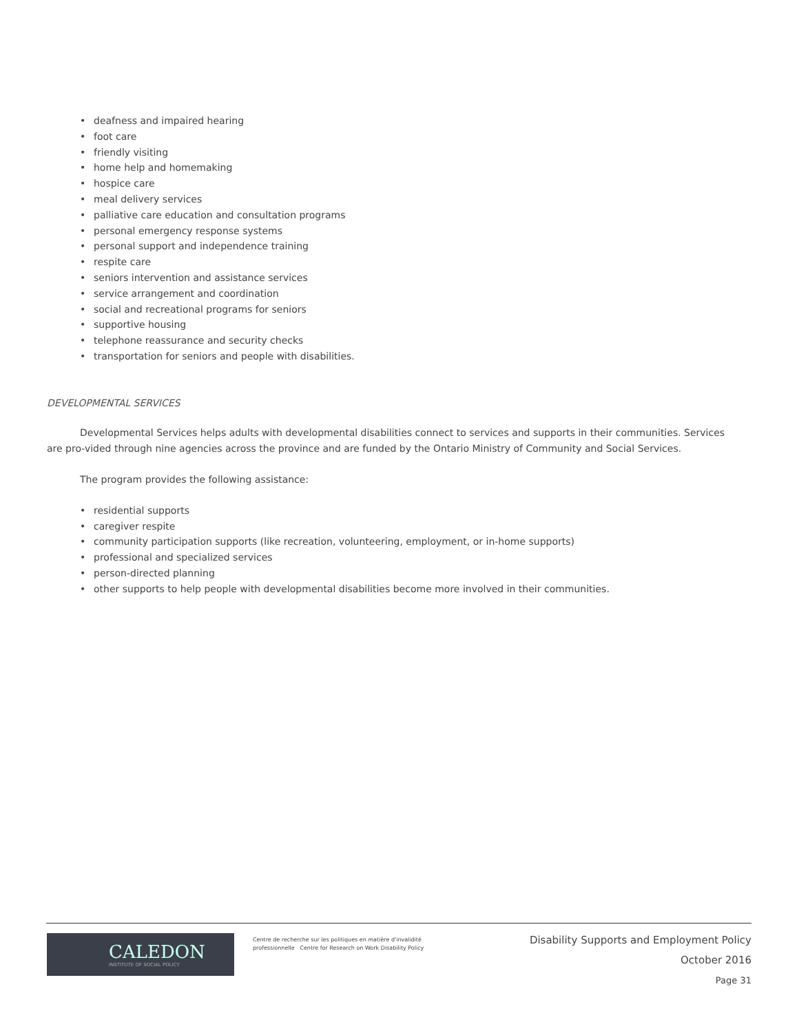• deafness and impaired hearing
• foot care
• friendly visiting
• home help and homemaking
• hospice care
• meal delivery services
• palliative care education and consultation programs
• personal emergency response systems
• personal support and independence training
• respite care
• seniors intervention and assistance services
• service arrangement and coordination
• social and recreational programs for seniors
• supportive housing
• telephone reassurance and security checks
• transportation for seniors and people with disabilities.
DEVELOPMENTAL SERVICES
Developmental Services helps adults with developmental disabilities connect to services and supports in their communities. Services are pro-vided through nine agencies across the province and are funded by the Ontario Ministry of Community and Social Services.
The program provides the following assistance:
• residential supports
• caregiver respite
• community participation supports (like recreation, volunteering, employment, or in-home supports)
• professional and specialized services
• person-directed planning
• other supports to help people with developmental disabilities become more involved in their communities.
CALEDON
INSTITUTE OF SOCIAL POLICY
Centre de recherche sur les politiques en matière d'invalidité professionnelle Centre for Research on Work Disability Policy
Disability Supports and Employment Policy
October 2016
Page 31